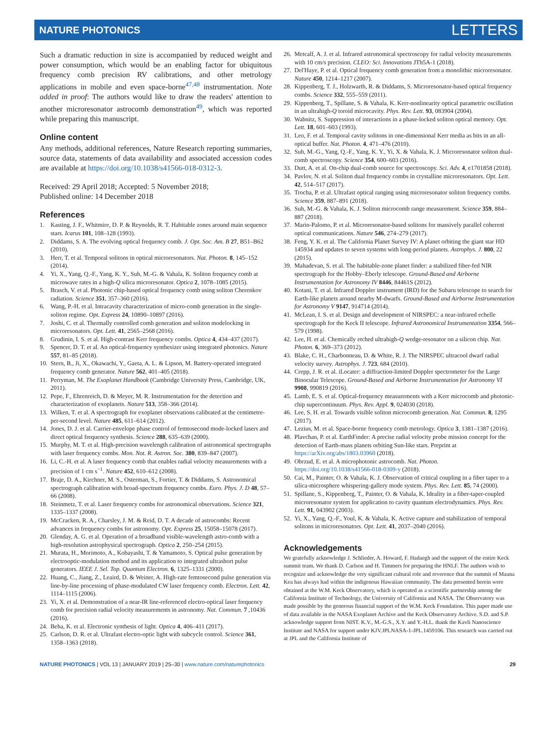NATURE PHOTONICS LETTERS
Such a dramatic reduction in size is accompanied by reduced weight and power consumption, which would be an enabling factor for ubiquitous frequency comb precision RV calibrations, and other metrology applications in mobile and even space-borne<sup>47,48</sup> instrumentation. Note added in proof: The authors would like to draw the readers' attention to another microresonator astrocomb demonstration<sup>49</sup>, which was reported while preparing this manuscript.
Online content
Any methods, additional references, Nature Research reporting summaries, source data, statements of data availability and associated accession codes are available at https://doi.org/10.1038/s41566-018-0312-3.
Received: 29 April 2018; Accepted: 5 November 2018;
Published online: 14 December 2018
References
1. Kasting, J. F., Whitmire, D. P. & Reynolds, R. T. Habitable zones around main sequence stars. Icarus 101, 108–128 (1993).
2. Diddams, S. A. The evolving optical frequency comb. J. Opt. Soc. Am. B 27, B51–B62 (2010).
3. Herr, T. et al. Temporal solitons in optical microresonators. Nat. Photon. 8, 145–152 (2014).
4. Yi, X., Yang, Q.-F., Yang, K. Y., Suh, M.-G. & Vahala, K. Soliton frequency comb at microwave rates in a high-Q silica microresonator. Optica 2, 1078–1085 (2015).
5. Brasch, V. et al. Photonic chip-based optical frequency comb using soliton Cherenkov radiation. Science 351, 357–360 (2016).
6. Wang, P.-H. et al. Intracavity characterization of micro-comb generation in the single-soliton regime. Opt. Express 24, 10890–10897 (2016).
7. Joshi, C. et al. Thermally controlled comb generation and soliton modelocking in microresonators. Opt. Lett. 41, 2565–2568 (2016).
8. Grudinin, I. S. et al. High-contrast Kerr frequency combs. Optica 4, 434–437 (2017).
9. Spencer, D. T. et al. An optical-frequency synthesizer using integrated photonics. Nature 557, 81–85 (2018).
10. Stern, B., Ji, X., Okawachi, Y., Gaeta, A. L. & Lipson, M. Battery-operated integrated frequency comb generator. Nature 562, 401–405 (2018).
11. Perryman, M. The Exoplanet Handbook (Cambridge University Press, Cambridge, UK, 2011).
12. Pepe, F., Ehrenreich, D. & Meyer, M. R. Instrumentation for the detection and characterization of exoplanets. Nature 513, 358–366 (2014).
13. Wilken, T. et al. A spectrograph for exoplanet observations calibrated at the centimetre-per-second level. Nature 485, 611–614 (2012).
14. Jones, D. J. et al. Carrier-envelope phase control of femtosecond mode-locked lasers and direct optical frequency synthesis. Science 288, 635–639 (2000).
15. Murphy, M. T. et al. High-precision wavelength calibration of astronomical spectrographs with laser frequency combs. Mon. Not. R. Astron. Soc. 380, 839–847 (2007).
16. Li, C.-H. et al. A laser frequency comb that enables radial velocity measurements with a precision of 1 cm s<sup>−1</sup>. Nature 452, 610–612 (2008).
17. Braje, D. A., Kirchner, M. S., Osterman, S., Fortier, T. & Diddams, S. Astronomical spectrograph calibration with broad-spectrum frequency combs. Euro. Phys. J. D 48, 57–66 (2008).
18. Steinmetz, T. et al. Laser frequency combs for astronomical observations. Science 321, 1335–1337 (2008).
19. McCracken, R. A., Charsley, J. M. & Reid, D. T. A decade of astrocombs: Recent advances in frequency combs for astronomy. Opt. Express 25, 15058–15078 (2017).
20. Glenday, A. G. et al. Operation of a broadband visible-wavelength astro-comb with a high-resolution astrophysical spectrograph. Optica 2, 250–254 (2015).
21. Murata, H., Morimoto, A., Kobayashi, T. & Yamamoto, S. Optical pulse generation by electrooptic-modulation method and its application to integrated ultrashort pulse generators. IEEE J. Sel. Top. Quantum Electron. 6, 1325–1331 (2000).
22. Huang, C., Jiang, Z., Leaird, D. & Weiner, A. High-rate femtosecond pulse generation via line-by-line processing of phase-modulated CW laser frequency comb. Electron. Lett. 42, 1114–1115 (2006).
23. Yi, X. et al. Demonstration of a near-IR line-referenced electro-optical laser frequency comb for precision radial velocity measurements in astronomy. Nat. Commun. 7 ,10436 (2016).
24. Beha, K. et al. Electronic synthesis of light. Optica 4, 406–411 (2017).
25. Carlson, D. R. et al. Ultrafast electro-optic light with subcycle control. Science 361, 1358–1363 (2018).
26. Metcalf, A. J. et al. Infrared astronomical spectroscopy for radial velocity measurements with 10 cm/s precision. CLEO: Sci. Innovations JTh5A-1 (2018).
27. Del'Haye, P. et al. Optical frequency comb generation from a monolithic microresonator. Nature 450, 1214–1217 (2007).
28. Kippenberg, T. J., Holzwarth, R. & Diddams, S. Microresonator-based optical frequency combs. Science 332, 555–559 (2011).
29. Kippenberg, T., Spillane, S. & Vahala, K. Kerr-nonlinearity optical parametric oscillation in an ultrahigh-Q toroid microcavity. Phys. Rev. Lett. 93, 083904 (2004).
30. Wabnitz, S. Suppression of interactions in a phase-locked soliton optical memory. Opt. Lett. 18, 601–603 (1993).
31. Leo, F. et al. Temporal cavity solitons in one-dimensional Kerr media as bits in an all-optical buffer. Nat. Photon. 4, 471–476 (2010).
32. Suh, M.-G., Yang, Q.-F., Yang, K. Y., Yi, X. & Vahala, K. J. Microresonator soliton dual-comb spectroscopy. Science 354, 600–603 (2016).
33. Dutt, A. et al. On-chip dual-comb source for spectroscopy. Sci. Adv. 4, e1701858 (2018).
34. Pavlov, N. et al. Soliton dual frequency combs in crystalline microresonators. Opt. Lett. 42, 514–517 (2017).
35. Trocha, P. et al. Ultrafast optical ranging using microresonator soliton frequency combs. Science 359, 887–891 (2018).
36. Suh, M.-G. & Vahala, K. J. Soliton microcomb range measurement. Science 359, 884–887 (2018).
37. Marin-Palomo, P. et al. Microresonator-based solitons for massively parallel coherent optical communications. Nature 546, 274–279 (2017).
38. Feng, Y. K. et al. The California Planet Survey IV: A planet orbiting the giant star HD 145934 and updates to seven systems with long-period planets. Astrophys. J. 800, 22 (2015).
39. Mahadevan, S. et al. The habitable-zone planet finder: a stabilized fiber-fed NIR spectrograph for the Hobby–Eberly telescope. Ground-Based and Airborne Instrumentation for Astronomy IV 8446, 84461S (2012).
40. Kotani, T. et al. Infrared Doppler instrument (IRD) for the Subaru telescope to search for Earth-like planets around nearby M-dwarfs. Ground-Based and Airborne Instrumentation for Astronomy V 9147, 914714 (2014).
41. McLean, I. S. et al. Design and development of NIRSPEC: a near-infrared echelle spectrograph for the Keck II telescope. Infrared Astronomical Instrumentation 3354, 566–579 (1998).
42. Lee, H. et al. Chemically etched ultrahigh-Q wedge-resonator on a silicon chip. Nat. Photon. 6, 369–373 (2012).
43. Blake, C. H., Charbonneau, D. & White, R. J. The NIRSPEC ultracool dwarf radial velocity survey. Astrophys. J. 723, 684 (2010).
44. Crepp, J. R. et al. iLocater: a diffraction-limited Doppler spectrometer for the Large Binocular Telescope. Ground-Based and Airborne Instrumentation for Astronomy VI 9908, 990819 (2016).
45. Lamb, E. S. et al. Optical-frequency measurements with a Kerr microcomb and photonic-chip supercontinuum. Phys. Rev. Appl. 9, 024030 (2018).
46. Lee, S. H. et al. Towards visible soliton microcomb generation. Nat. Commun. 8, 1295 (2017).
47. Lezius, M. et al. Space-borne frequency comb metrology. Optica 3, 1381–1387 (2016).
48. Plavchan, P. et al. EarthFinder: A precise radial velocity probe mission concept for the detection of Earth-mass planets orbiting Sun-like stars. Preprint at https://arXiv.org/abs/1803.03960 (2018).
49. Obrzud, E. et al. A microphotonic astrocomb. Nat. Photon. https://doi.org/10.1038/s41566-018-0309-y (2018).
50. Cai, M., Painter, O. & Vahala, K. J. Observation of critical coupling in a fiber taper to a silica-microsphere whispering-gallery mode system. Phys. Rev. Lett. 85, 74 (2000).
51. Spillane, S., Kippenberg, T., Painter, O. & Vahala, K. Ideality in a fiber-taper-coupled microresonator system for application to cavity quantum electrodynamics. Phys. Rev. Lett. 91, 043902 (2003).
52. Yi, X., Yang, Q.-F., Youl, K. & Vahala, K. Active capture and stabilization of temporal solitons in microresonators. Opt. Lett. 41, 2037–2040 (2016).
Acknowledgements
We gratefully acknowledge J. Schlieder, A. Howard, F. Hadaegh and the support of the entire Keck summit team. We thank D. Carlson and H. Timmers for preparing the HNLF. The authors wish to recognize and acknowledge the very significant cultural role and reverence that the summit of Mauna Kea has always had within the indigenous Hawaiian community. The data presented herein were obtained at the W.M. Keck Observatory, which is operated as a scientific partnership among the California Institute of Technology, the University of California and NASA. The Observatory was made possible by the generous financial support of the W.M. Keck Foundation. This paper made use of data available in the NASA Exoplanet Archive and the Keck Observatory Archive. S.D. and S.P. acknowledge support from NIST. K.V., M.-G.S., X.Y. and Y.-H.L. thank the Kavli Nanoscience Institute and NASA for support under KJV.JPLNASA-1-JPL.1459106. This research was carried out at JPL and the California Institute of
NATURE PHOTONICS | VOL 13 | JANUARY 2019 | 25–30 | www.nature.com/naturephotonics 29